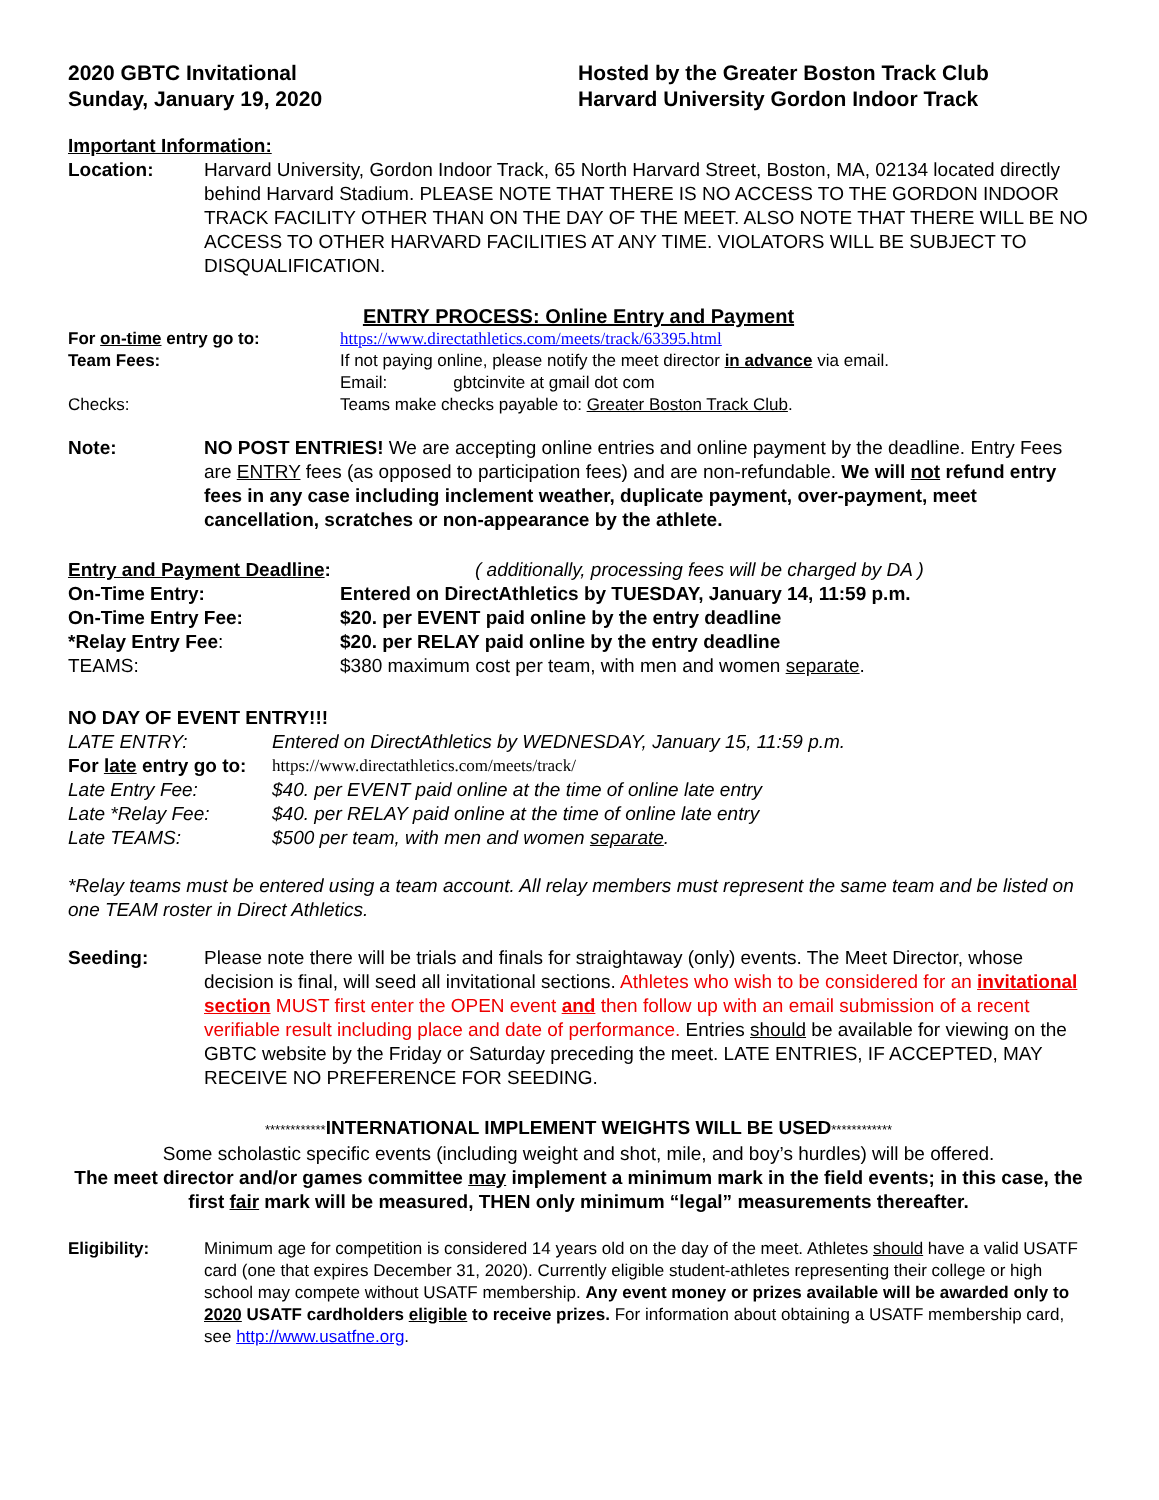2020 GBTC Invitational
Sunday, January 19, 2020
Hosted by the Greater Boston Track Club
Harvard University Gordon Indoor Track
Important Information:
Location: Harvard University, Gordon Indoor Track, 65 North Harvard Street, Boston, MA, 02134 located directly behind Harvard Stadium. PLEASE NOTE THAT THERE IS NO ACCESS TO THE GORDON INDOOR TRACK FACILITY OTHER THAN ON THE DAY OF THE MEET. ALSO NOTE THAT THERE WILL BE NO ACCESS TO OTHER HARVARD FACILITIES AT ANY TIME. VIOLATORS WILL BE SUBJECT TO DISQUALIFICATION.
ENTRY PROCESS: Online Entry and Payment
For on-time entry go to: https://www.directathletics.com/meets/track/63395.html
Team Fees: If not paying online, please notify the meet director in advance via email.
Email: gbtcinvite at gmail dot com
Checks: Teams make checks payable to: Greater Boston Track Club.
Note: NO POST ENTRIES! We are accepting online entries and online payment by the deadline. Entry Fees are ENTRY fees (as opposed to participation fees) and are non-refundable. We will not refund entry fees in any case including inclement weather, duplicate payment, over-payment, meet cancellation, scratches or non-appearance by the athlete.
Entry and Payment Deadline:
( additionally, processing fees will be charged by DA )
On-Time Entry: Entered on DirectAthletics by TUESDAY, January 14, 11:59 p.m.
On-Time Entry Fee: $20. per EVENT paid online by the entry deadline
*Relay Entry Fee: $20. per RELAY paid online by the entry deadline
TEAMS: $380 maximum cost per team, with men and women separate.
NO DAY OF EVENT ENTRY!!!
LATE ENTRY: Entered on DirectAthletics by WEDNESDAY, January 15, 11:59 p.m.
For late entry go to:
https://www.directathletics.com/meets/track/
Late Entry Fee: $40. per EVENT paid online at the time of online late entry
Late *Relay Fee: $40. per RELAY paid online at the time of online late entry
Late TEAMS: $500 per team, with men and women separate.
*Relay teams must be entered using a team account. All relay members must represent the same team and be listed on one TEAM roster in Direct Athletics.
Seeding: Please note there will be trials and finals for straightaway (only) events. The Meet Director, whose decision is final, will seed all invitational sections. Athletes who wish to be considered for an invitational section MUST first enter the OPEN event and then follow up with an email submission of a recent verifiable result including place and date of performance. Entries should be available for viewing on the GBTC website by the Friday or Saturday preceding the meet. LATE ENTRIES, IF ACCEPTED, MAY RECEIVE NO PREFERENCE FOR SEEDING.
************INTERNATIONAL IMPLEMENT WEIGHTS WILL BE USED************
Some scholastic specific events (including weight and shot, mile, and boy’s hurdles) will be offered.
The meet director and/or games committee may implement a minimum mark in the field events; in this case, the first fair mark will be measured, THEN only minimum “legal” measurements thereafter.
Eligibility: Minimum age for competition is considered 14 years old on the day of the meet. Athletes should have a valid USATF card (one that expires December 31, 2020). Currently eligible student-athletes representing their college or high school may compete without USATF membership. Any event money or prizes available will be awarded only to 2020 USATF cardholders eligible to receive prizes. For information about obtaining a USATF membership card, see http://www.usatfne.org.